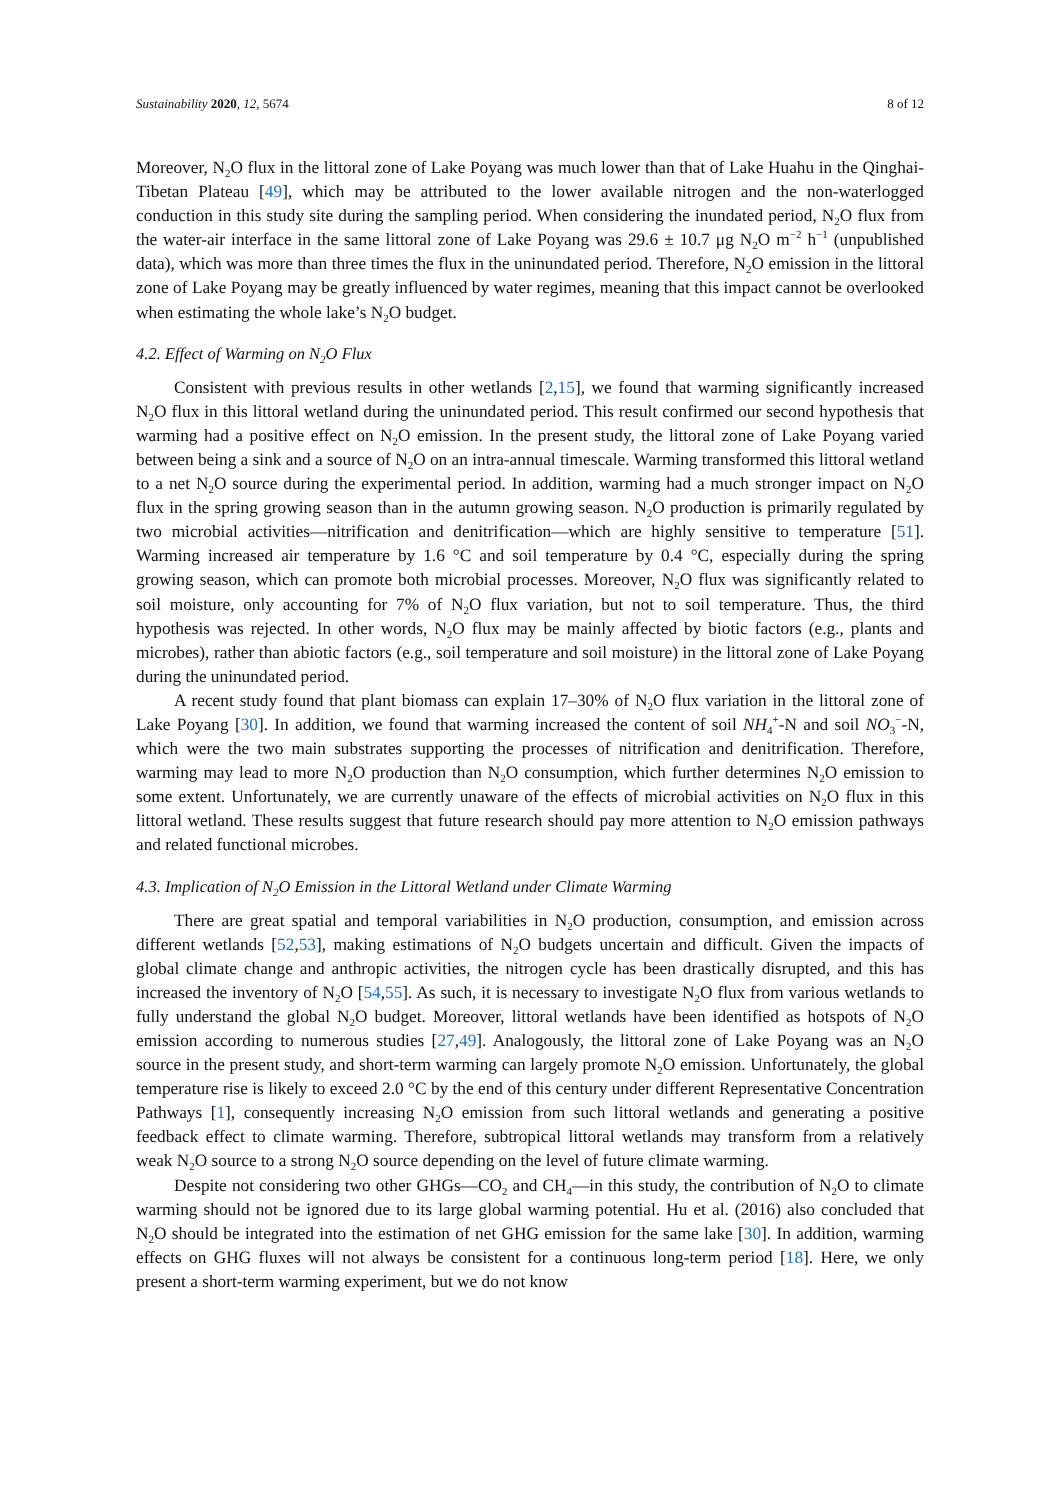Sustainability 2020, 12, 5674 8 of 12
Moreover, N<sub>2</sub>O flux in the littoral zone of Lake Poyang was much lower than that of Lake Huahu in the Qinghai-Tibetan Plateau [49], which may be attributed to the lower available nitrogen and the non-waterlogged conduction in this study site during the sampling period. When considering the inundated period, N<sub>2</sub>O flux from the water-air interface in the same littoral zone of Lake Poyang was 29.6 ± 10.7 μg N<sub>2</sub>O m<sup>−2</sup> h<sup>−1</sup> (unpublished data), which was more than three times the flux in the uninundated period. Therefore, N<sub>2</sub>O emission in the littoral zone of Lake Poyang may be greatly influenced by water regimes, meaning that this impact cannot be overlooked when estimating the whole lake’s N<sub>2</sub>O budget.
4.2. Effect of Warming on N<sub>2</sub>O Flux
Consistent with previous results in other wetlands [2,15], we found that warming significantly increased N<sub>2</sub>O flux in this littoral wetland during the uninundated period. This result confirmed our second hypothesis that warming had a positive effect on N<sub>2</sub>O emission. In the present study, the littoral zone of Lake Poyang varied between being a sink and a source of N<sub>2</sub>O on an intra-annual timescale. Warming transformed this littoral wetland to a net N<sub>2</sub>O source during the experimental period. In addition, warming had a much stronger impact on N<sub>2</sub>O flux in the spring growing season than in the autumn growing season. N<sub>2</sub>O production is primarily regulated by two microbial activities—nitrification and denitrification—which are highly sensitive to temperature [51]. Warming increased air temperature by 1.6 °C and soil temperature by 0.4 °C, especially during the spring growing season, which can promote both microbial processes. Moreover, N<sub>2</sub>O flux was significantly related to soil moisture, only accounting for 7% of N<sub>2</sub>O flux variation, but not to soil temperature. Thus, the third hypothesis was rejected. In other words, N<sub>2</sub>O flux may be mainly affected by biotic factors (e.g., plants and microbes), rather than abiotic factors (e.g., soil temperature and soil moisture) in the littoral zone of Lake Poyang during the uninundated period.
A recent study found that plant biomass can explain 17–30% of N<sub>2</sub>O flux variation in the littoral zone of Lake Poyang [30]. In addition, we found that warming increased the content of soil NH<sub>4</sub><sup>+</sup>-N and soil NO<sub>3</sub><sup>−</sup>-N, which were the two main substrates supporting the processes of nitrification and denitrification. Therefore, warming may lead to more N<sub>2</sub>O production than N<sub>2</sub>O consumption, which further determines N<sub>2</sub>O emission to some extent. Unfortunately, we are currently unaware of the effects of microbial activities on N<sub>2</sub>O flux in this littoral wetland. These results suggest that future research should pay more attention to N<sub>2</sub>O emission pathways and related functional microbes.
4.3. Implication of N<sub>2</sub>O Emission in the Littoral Wetland under Climate Warming
There are great spatial and temporal variabilities in N<sub>2</sub>O production, consumption, and emission across different wetlands [52,53], making estimations of N<sub>2</sub>O budgets uncertain and difficult. Given the impacts of global climate change and anthropic activities, the nitrogen cycle has been drastically disrupted, and this has increased the inventory of N<sub>2</sub>O [54,55]. As such, it is necessary to investigate N<sub>2</sub>O flux from various wetlands to fully understand the global N<sub>2</sub>O budget. Moreover, littoral wetlands have been identified as hotspots of N<sub>2</sub>O emission according to numerous studies [27,49]. Analogously, the littoral zone of Lake Poyang was an N<sub>2</sub>O source in the present study, and short-term warming can largely promote N<sub>2</sub>O emission. Unfortunately, the global temperature rise is likely to exceed 2.0 °C by the end of this century under different Representative Concentration Pathways [1], consequently increasing N<sub>2</sub>O emission from such littoral wetlands and generating a positive feedback effect to climate warming. Therefore, subtropical littoral wetlands may transform from a relatively weak N<sub>2</sub>O source to a strong N<sub>2</sub>O source depending on the level of future climate warming.
Despite not considering two other GHGs—CO<sub>2</sub> and CH<sub>4</sub>—in this study, the contribution of N<sub>2</sub>O to climate warming should not be ignored due to its large global warming potential. Hu et al. (2016) also concluded that N<sub>2</sub>O should be integrated into the estimation of net GHG emission for the same lake [30]. In addition, warming effects on GHG fluxes will not always be consistent for a continuous long-term period [18]. Here, we only present a short-term warming experiment, but we do not know